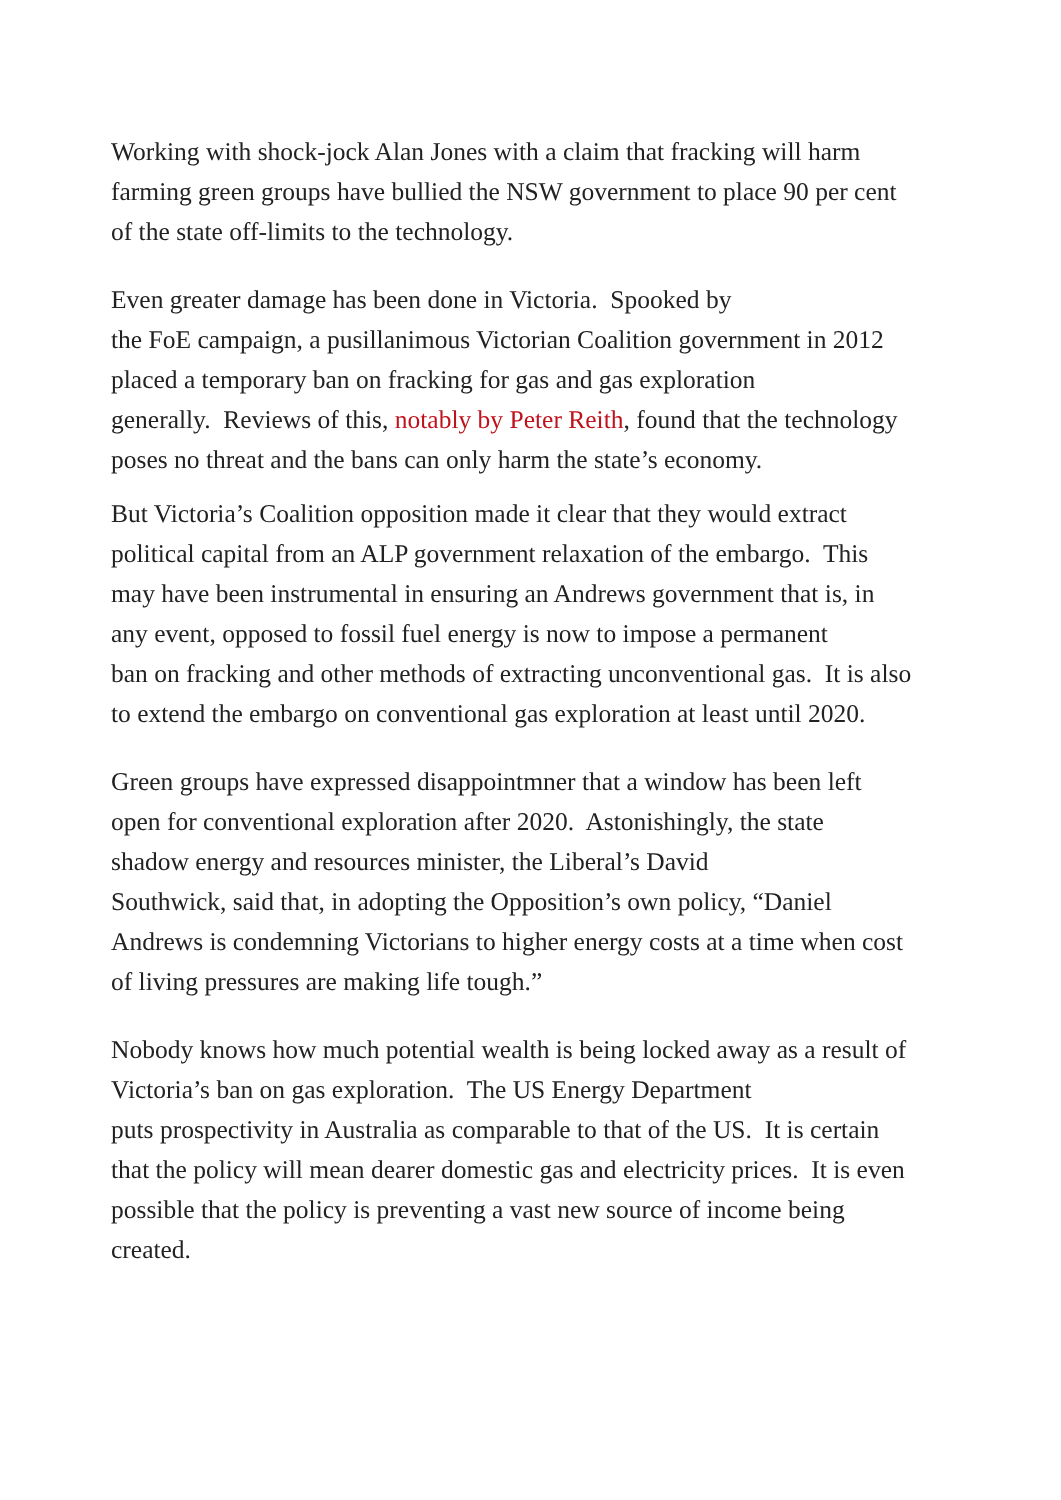Working with shock-jock Alan Jones with a claim that fracking will harm
farming green groups have bullied the NSW government to place 90 per cent
of the state off-limits to the technology.
Even greater damage has been done in Victoria. Spooked by
the FoE campaign, a pusillanimous Victorian Coalition government in 2012
placed a temporary ban on fracking for gas and gas exploration
generally. Reviews of this, notably by Peter Reith, found that the technology
poses no threat and the bans can only harm the state’s economy.
But Victoria’s Coalition opposition made it clear that they would extract
political capital from an ALP government relaxation of the embargo. This
may have been instrumental in ensuring an Andrews government that is, in
any event, opposed to fossil fuel energy is now to impose a permanent
ban on fracking and other methods of extracting unconventional gas. It is also
to extend the embargo on conventional gas exploration at least until 2020.
Green groups have expressed disappointmner that a window has been left
open for conventional exploration after 2020. Astonishingly, the state
shadow energy and resources minister, the Liberal’s David
Southwick, said that, in adopting the Opposition’s own policy, “Daniel
Andrews is condemning Victorians to higher energy costs at a time when cost
of living pressures are making life tough.”
Nobody knows how much potential wealth is being locked away as a result of
Victoria’s ban on gas exploration. The US Energy Department
puts prospectivity in Australia as comparable to that of the US. It is certain
that the policy will mean dearer domestic gas and electricity prices. It is even
possible that the policy is preventing a vast new source of income being
created.